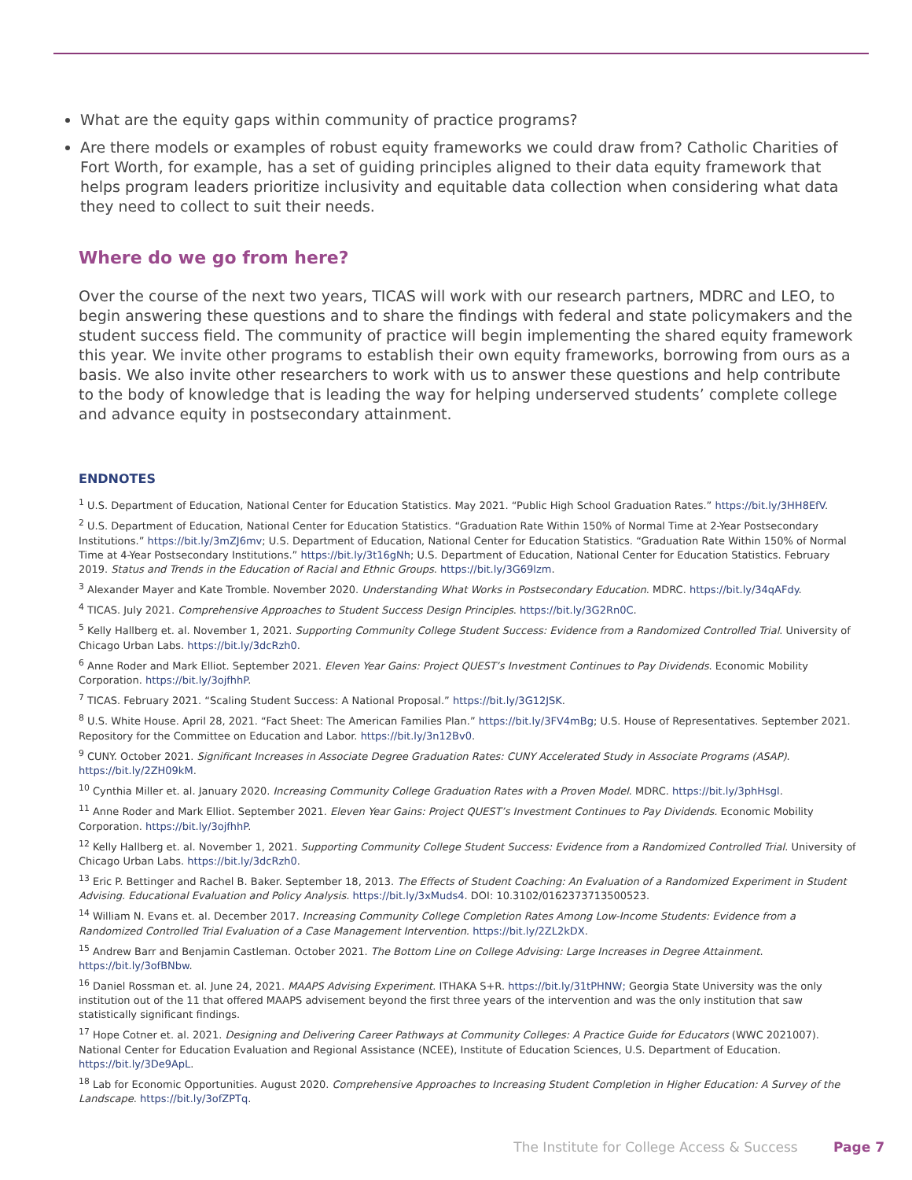What are the equity gaps within community of practice programs?
Are there models or examples of robust equity frameworks we could draw from? Catholic Charities of Fort Worth, for example, has a set of guiding principles aligned to their data equity framework that helps program leaders prioritize inclusivity and equitable data collection when considering what data they need to collect to suit their needs.
Where do we go from here?
Over the course of the next two years, TICAS will work with our research partners, MDRC and LEO, to begin answering these questions and to share the findings with federal and state policymakers and the student success field. The community of practice will begin implementing the shared equity framework this year. We invite other programs to establish their own equity frameworks, borrowing from ours as a basis. We also invite other researchers to work with us to answer these questions and help contribute to the body of knowledge that is leading the way for helping underserved students’ complete college and advance equity in postsecondary attainment.
ENDNOTES
<sup>1</sup> U.S. Department of Education, National Center for Education Statistics. May 2021. “Public High School Graduation Rates.” https://bit.ly/3HH8EfV.
<sup>2</sup> U.S. Department of Education, National Center for Education Statistics. “Graduation Rate Within 150% of Normal Time at 2-Year Postsecondary Institutions.” https://bit.ly/3mZJ6mv; U.S. Department of Education, National Center for Education Statistics. “Graduation Rate Within 150% of Normal Time at 4-Year Postsecondary Institutions.” https://bit.ly/3t16gNh; U.S. Department of Education, National Center for Education Statistics. February 2019. Status and Trends in the Education of Racial and Ethnic Groups. https://bit.ly/3G69lzm.
<sup>3</sup> Alexander Mayer and Kate Tromble. November 2020. Understanding What Works in Postsecondary Education. MDRC. https://bit.ly/34qAFdy.
<sup>4</sup> TICAS. July 2021. Comprehensive Approaches to Student Success Design Principles. https://bit.ly/3G2Rn0C.
<sup>5</sup> Kelly Hallberg et. al. November 1, 2021. Supporting Community College Student Success: Evidence from a Randomized Controlled Trial. University of Chicago Urban Labs. https://bit.ly/3dcRzh0.
<sup>6</sup> Anne Roder and Mark Elliot. September 2021. Eleven Year Gains: Project QUEST’s Investment Continues to Pay Dividends. Economic Mobility Corporation. https://bit.ly/3ojfhhP.
<sup>7</sup> TICAS. February 2021. “Scaling Student Success: A National Proposal.” https://bit.ly/3G12JSK.
<sup>8</sup> U.S. White House. April 28, 2021. “Fact Sheet: The American Families Plan.” https://bit.ly/3FV4mBg; U.S. House of Representatives. September 2021. Repository for the Committee on Education and Labor. https://bit.ly/3n12Bv0.
<sup>9</sup> CUNY. October 2021. Significant Increases in Associate Degree Graduation Rates: CUNY Accelerated Study in Associate Programs (ASAP). https://bit.ly/2ZH09kM.
<sup>10</sup> Cynthia Miller et. al. January 2020. Increasing Community College Graduation Rates with a Proven Model. MDRC. https://bit.ly/3phHsgl.
<sup>11</sup> Anne Roder and Mark Elliot. September 2021. Eleven Year Gains: Project QUEST’s Investment Continues to Pay Dividends. Economic Mobility Corporation. https://bit.ly/3ojfhhP.
<sup>12</sup> Kelly Hallberg et. al. November 1, 2021. Supporting Community College Student Success: Evidence from a Randomized Controlled Trial. University of Chicago Urban Labs. https://bit.ly/3dcRzh0.
<sup>13</sup> Eric P. Bettinger and Rachel B. Baker. September 18, 2013. The Effects of Student Coaching: An Evaluation of a Randomized Experiment in Student Advising. Educational Evaluation and Policy Analysis. https://bit.ly/3xMuds4. DOI: 10.3102/0162373713500523.
<sup>14</sup> William N. Evans et. al. December 2017. Increasing Community College Completion Rates Among Low-Income Students: Evidence from a Randomized Controlled Trial Evaluation of a Case Management Intervention. https://bit.ly/2ZL2kDX.
<sup>15</sup> Andrew Barr and Benjamin Castleman. October 2021. The Bottom Line on College Advising: Large Increases in Degree Attainment. https://bit.ly/3ofBNbw.
<sup>16</sup> Daniel Rossman et. al. June 24, 2021. MAAPS Advising Experiment. ITHAKA S+R. https://bit.ly/31tPHNW; Georgia State University was the only institution out of the 11 that offered MAAPS advisement beyond the first three years of the intervention and was the only institution that saw statistically significant findings.
<sup>17</sup> Hope Cotner et. al. 2021. Designing and Delivering Career Pathways at Community Colleges: A Practice Guide for Educators (WWC 2021007). National Center for Education Evaluation and Regional Assistance (NCEE), Institute of Education Sciences, U.S. Department of Education. https://bit.ly/3De9ApL.
<sup>18</sup> Lab for Economic Opportunities. August 2020. Comprehensive Approaches to Increasing Student Completion in Higher Education: A Survey of the Landscape. https://bit.ly/3ofZPTq.
The Institute for College Access & Success Page 7